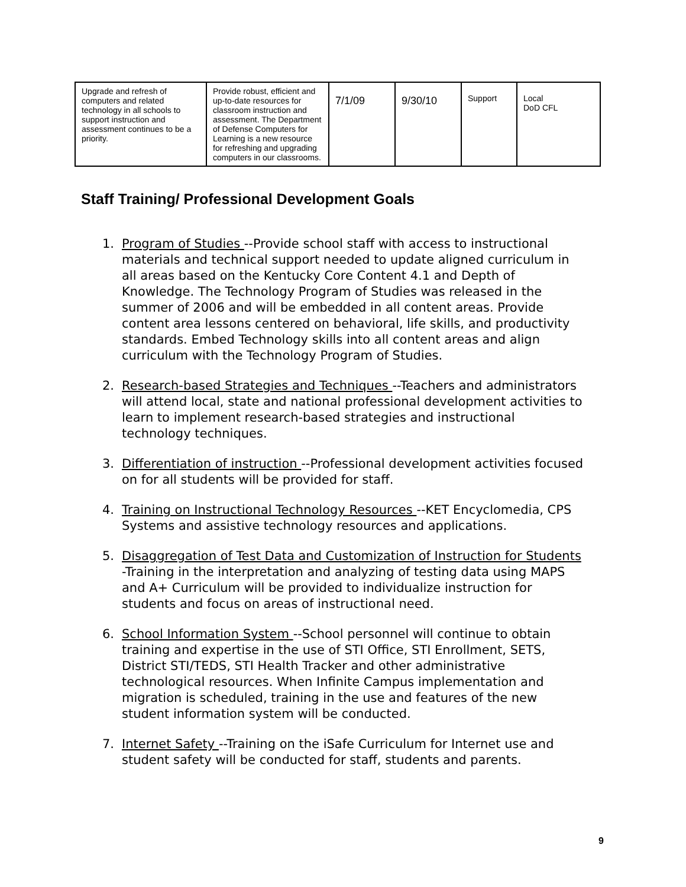| Upgrade and refresh of computers and related technology in all schools to support instruction and assessment continues to be a priority. | Provide robust, efficient and up-to-date resources for classroom instruction and assessment. The Department of Defense Computers for Learning is a new resource for refreshing and upgrading computers in our classrooms. | 7/1/09 | 9/30/10 | Support | Local DoD CFL |
Staff Training/ Professional Development Goals
1. Program of Studies --Provide school staff with access to instructional materials and technical support needed to update aligned curriculum in all areas based on the Kentucky Core Content 4.1 and Depth of Knowledge. The Technology Program of Studies was released in the summer of 2006 and will be embedded in all content areas. Provide content area lessons centered on behavioral, life skills, and productivity standards. Embed Technology skills into all content areas and align curriculum with the Technology Program of Studies.
2. Research-based Strategies and Techniques --Teachers and administrators will attend local, state and national professional development activities to learn to implement research-based strategies and instructional technology techniques.
3. Differentiation of instruction --Professional development activities focused on for all students will be provided for staff.
4. Training on Instructional Technology Resources --KET Encyclomedia, CPS Systems and assistive technology resources and applications.
5. Disaggregation of Test Data and Customization of Instruction for Students -Training in the interpretation and analyzing of testing data using MAPS and A+ Curriculum will be provided to individualize instruction for students and focus on areas of instructional need.
6. School Information System --School personnel will continue to obtain training and expertise in the use of STI Office, STI Enrollment, SETS, District STI/TEDS, STI Health Tracker and other administrative technological resources. When Infinite Campus implementation and migration is scheduled, training in the use and features of the new student information system will be conducted.
7. Internet Safety --Training on the iSafe Curriculum for Internet use and student safety will be conducted for staff, students and parents.
9